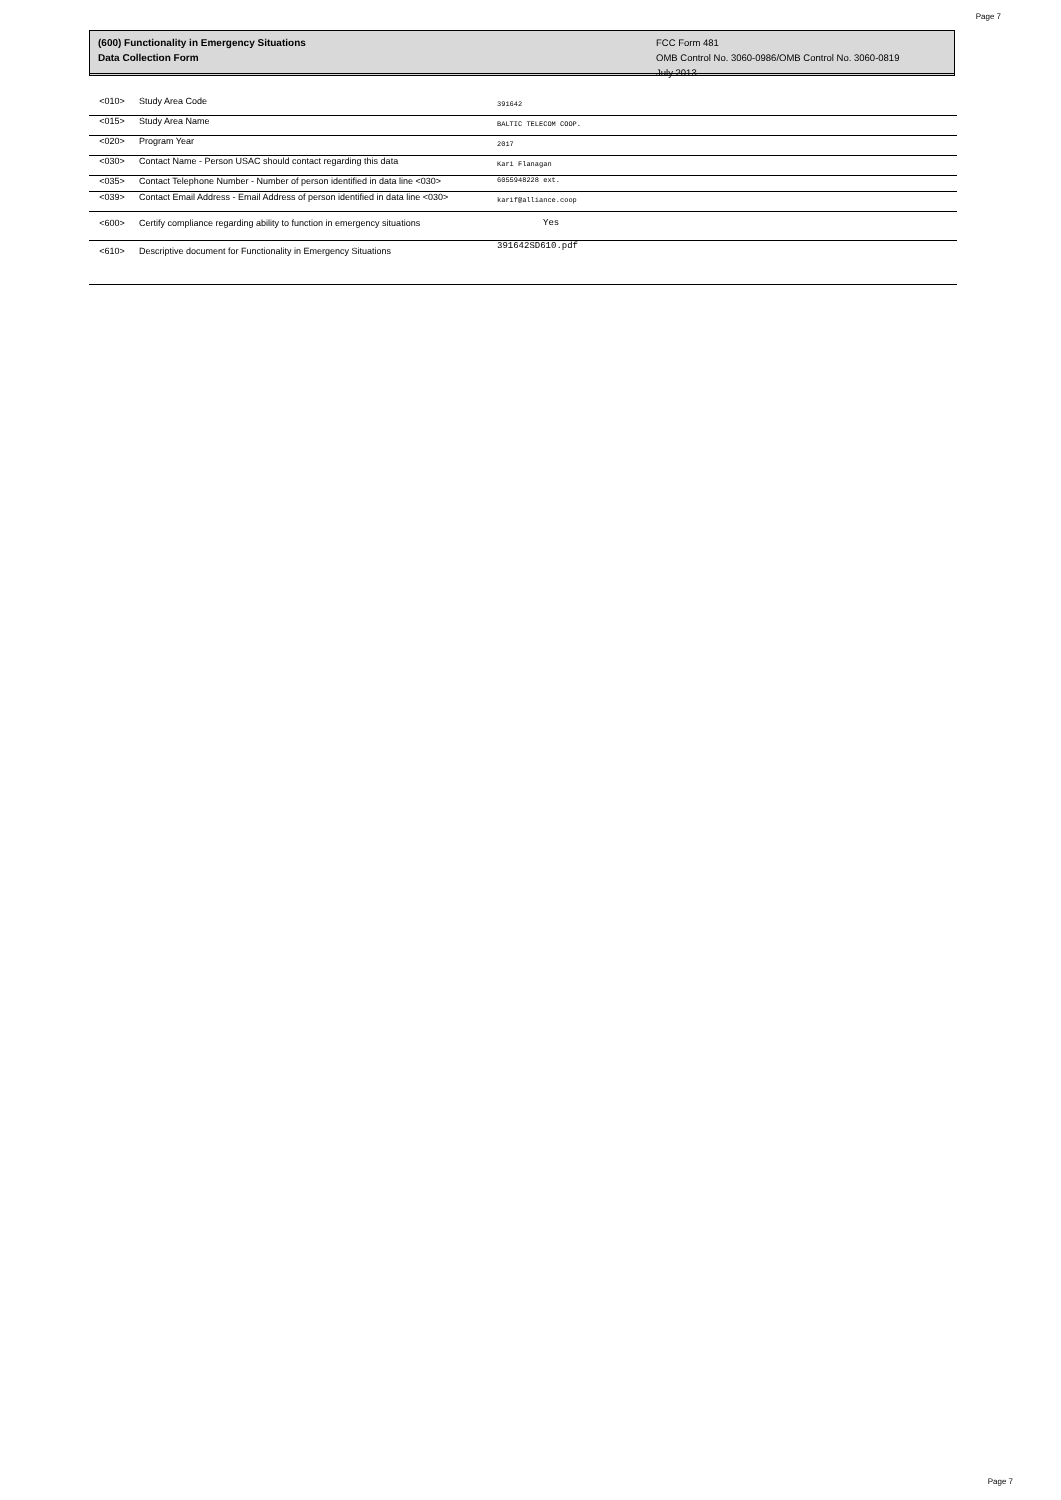Page 7
(600) Functionality in Emergency Situations
Data Collection Form
FCC Form 481
OMB Control No. 3060-0986/OMB Control No. 3060-0819
July 2013
| <010> | Study Area Code | 391642 |
| <015> | Study Area Name | BALTIC TELECOM COOP. |
| <020> | Program Year | 2017 |
| <030> | Contact Name - Person USAC should contact regarding this data | Kari Flanagan |
| <035> | Contact Telephone Number - Number of person identified in data line <030> | 6055948228 ext. |
| <039> | Contact Email Address - Email Address of person identified in data line <030> | karif@alliance.coop |
| <600> | Certify compliance regarding ability to function in emergency situations | Yes |
| <610> | Descriptive document for Functionality in Emergency Situations | 391642SD610.pdf |
Page 7